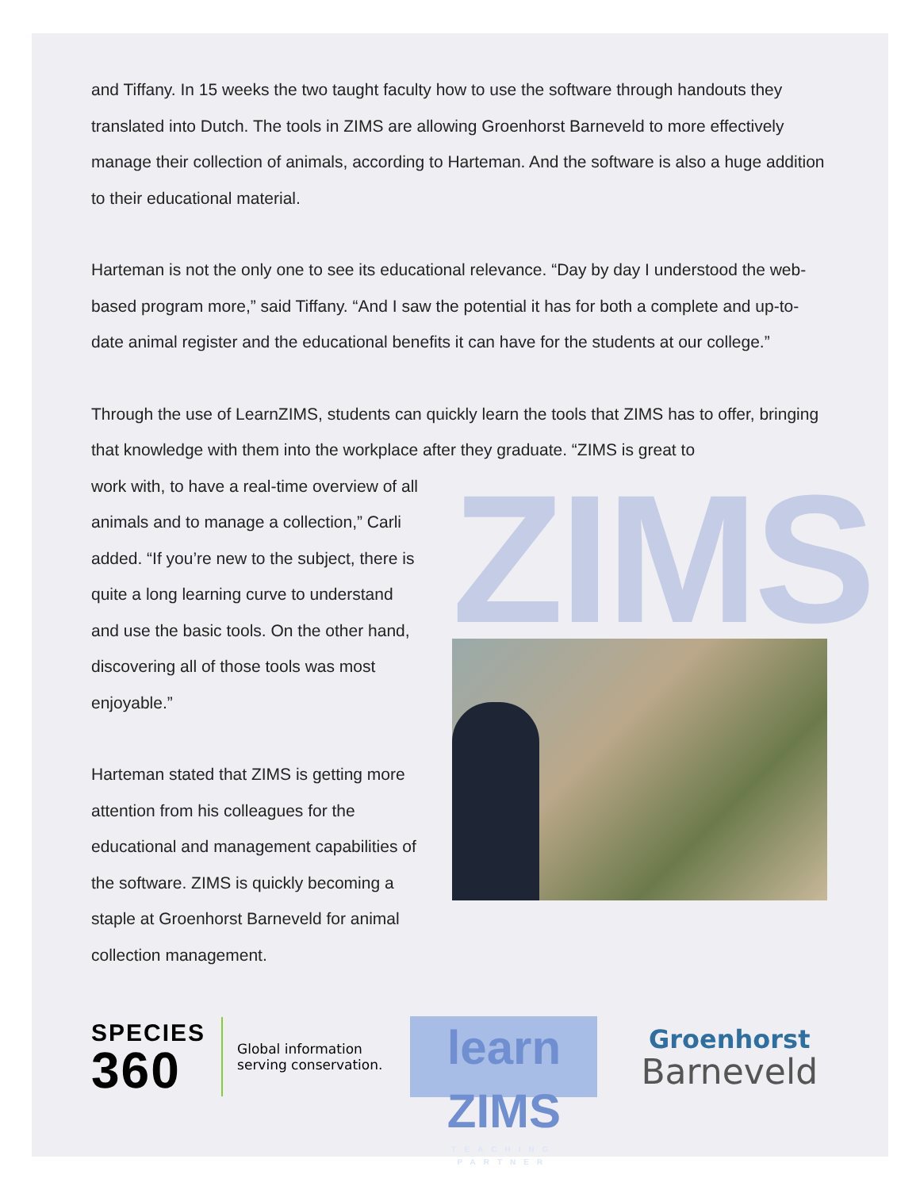and Tiffany. In 15 weeks the two taught faculty how to use the software through handouts they translated into Dutch. The tools in ZIMS are allowing Groenhorst Barneveld to more effectively manage their collection of animals, according to Harteman. And the software is also a huge addition to their educational material.
Harteman is not the only one to see its educational relevance. “Day by day I understood the web-based program more,” said Tiffany. “And I saw the potential it has for both a complete and up-to-date animal register and the educational benefits it can have for the students at our college.”
Through the use of LearnZIMS, students can quickly learn the tools that ZIMS has to offer, bringing that knowledge with them into the workplace after they graduate. “ZIMS is great to
work with, to have a real-time overview of all animals and to manage a collection,” Carli added. “If you’re new to the subject, there is quite a long learning curve to understand and use the basic tools. On the other hand, discovering all of those tools was most enjoyable.”
Harteman stated that ZIMS is getting more attention from his colleagues for the educational and management capabilities of the software. ZIMS is quickly becoming a staple at Groenhorst Barneveld for animal collection management.
ZIMS
SPECIES
360
Global information
serving conservation.
learn ZIMS
TEACHING PARTNER
Groenhorst
Barneveld